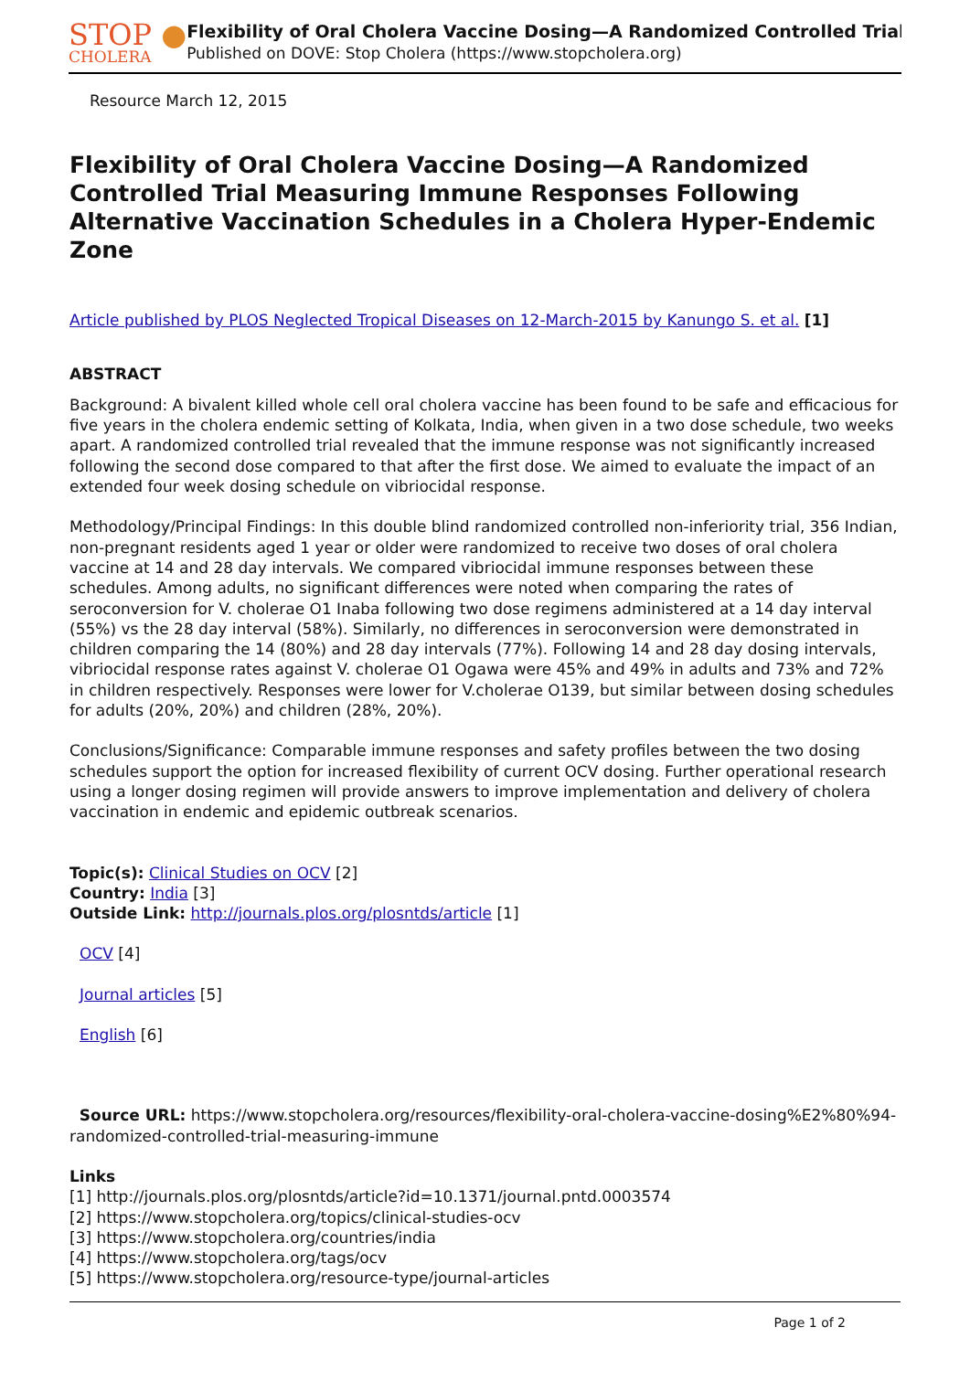STOP ●
CHOLERA
Flexibility of Oral Cholera Vaccine Dosing—A Randomized Controlled Trial
Published on DOVE: Stop Cholera (https://www.stopcholera.org)
Resource March 12, 2015
Flexibility of Oral Cholera Vaccine Dosing—A Randomized Controlled Trial Measuring Immune Responses Following Alternative Vaccination Schedules in a Cholera Hyper-Endemic Zone
Article published by PLOS Neglected Tropical Diseases on 12-March-2015 by Kanungo S. et al. [1]
ABSTRACT
Background: A bivalent killed whole cell oral cholera vaccine has been found to be safe and efficacious for five years in the cholera endemic setting of Kolkata, India, when given in a two dose schedule, two weeks apart. A randomized controlled trial revealed that the immune response was not significantly increased following the second dose compared to that after the first dose. We aimed to evaluate the impact of an extended four week dosing schedule on vibriocidal response.
Methodology/Principal Findings: In this double blind randomized controlled non-inferiority trial, 356 Indian, non-pregnant residents aged 1 year or older were randomized to receive two doses of oral cholera vaccine at 14 and 28 day intervals. We compared vibriocidal immune responses between these schedules. Among adults, no significant differences were noted when comparing the rates of seroconversion for V. cholerae O1 Inaba following two dose regimens administered at a 14 day interval (55%) vs the 28 day interval (58%). Similarly, no differences in seroconversion were demonstrated in children comparing the 14 (80%) and 28 day intervals (77%). Following 14 and 28 day dosing intervals, vibriocidal response rates against V. cholerae O1 Ogawa were 45% and 49% in adults and 73% and 72% in children respectively. Responses were lower for V.cholerae O139, but similar between dosing schedules for adults (20%, 20%) and children (28%, 20%).
Conclusions/Significance: Comparable immune responses and safety profiles between the two dosing schedules support the option for increased flexibility of current OCV dosing. Further operational research using a longer dosing regimen will provide answers to improve implementation and delivery of cholera vaccination in endemic and epidemic outbreak scenarios.
Topic(s): Clinical Studies on OCV [2]
Country: India [3]
Outside Link: http://journals.plos.org/plosntds/article [1]
OCV [4]
Journal articles [5]
English [6]
Source URL: https://www.stopcholera.org/resources/flexibility-oral-cholera-vaccine-dosing%E2%80%94-randomized-controlled-trial-measuring-immune
Links
[1] http://journals.plos.org/plosntds/article?id=10.1371/journal.pntd.0003574
[2] https://www.stopcholera.org/topics/clinical-studies-ocv
[3] https://www.stopcholera.org/countries/india
[4] https://www.stopcholera.org/tags/ocv
[5] https://www.stopcholera.org/resource-type/journal-articles
Page 1 of 2